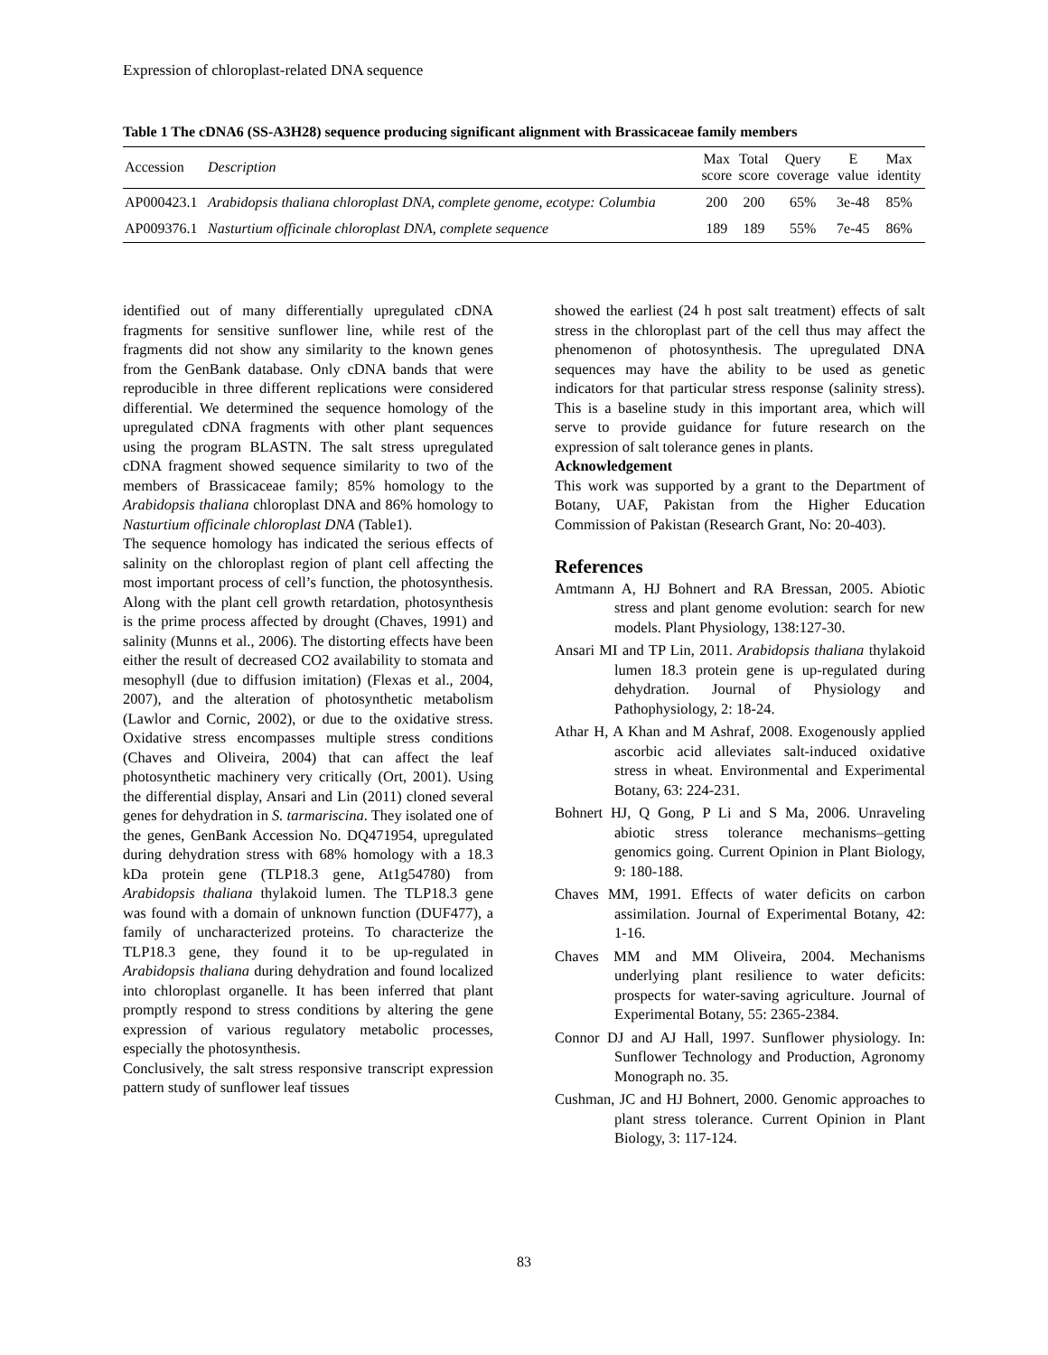Expression of chloroplast-related DNA sequence
Table 1 The cDNA6 (SS-A3H28) sequence producing significant alignment with Brassicaceae family members
| Accession | Description | Max score | Total score | Query coverage | E value | Max identity |
| --- | --- | --- | --- | --- | --- | --- |
| AP000423.1 | Arabidopsis thaliana chloroplast DNA, complete genome, ecotype: Columbia | 200 | 200 | 65% | 3e-48 | 85% |
| AP009376.1 | Nasturtium officinale chloroplast DNA, complete sequence | 189 | 189 | 55% | 7e-45 | 86% |
identified out of many differentially upregulated cDNA fragments for sensitive sunflower line, while rest of the fragments did not show any similarity to the known genes from the GenBank database. Only cDNA bands that were reproducible in three different replications were considered differential. We determined the sequence homology of the upregulated cDNA fragments with other plant sequences using the program BLASTN. The salt stress upregulated cDNA fragment showed sequence similarity to two of the members of Brassicaceae family; 85% homology to the Arabidopsis thaliana chloroplast DNA and 86% homology to Nasturtium officinale chloroplast DNA (Table1).
The sequence homology has indicated the serious effects of salinity on the chloroplast region of plant cell affecting the most important process of cell’s function, the photosynthesis. Along with the plant cell growth retardation, photosynthesis is the prime process affected by drought (Chaves, 1991) and salinity (Munns et al., 2006). The distorting effects have been either the result of decreased CO2 availability to stomata and mesophyll (due to diffusion imitation) (Flexas et al., 2004, 2007), and the alteration of photosynthetic metabolism (Lawlor and Cornic, 2002), or due to the oxidative stress. Oxidative stress encompasses multiple stress conditions (Chaves and Oliveira, 2004) that can affect the leaf photosynthetic machinery very critically (Ort, 2001). Using the differential display, Ansari and Lin (2011) cloned several genes for dehydration in S. tarmariscina. They isolated one of the genes, GenBank Accession No. DQ471954, upregulated during dehydration stress with 68% homology with a 18.3 kDa protein gene (TLP18.3 gene, At1g54780) from Arabidopsis thaliana thylakoid lumen. The TLP18.3 gene was found with a domain of unknown function (DUF477), a family of uncharacterized proteins. To characterize the TLP18.3 gene, they found it to be up-regulated in Arabidopsis thaliana during dehydration and found localized into chloroplast organelle. It has been inferred that plant promptly respond to stress conditions by altering the gene expression of various regulatory metabolic processes, especially the photosynthesis.
Conclusively, the salt stress responsive transcript expression pattern study of sunflower leaf tissues
showed the earliest (24 h post salt treatment) effects of salt stress in the chloroplast part of the cell thus may affect the phenomenon of photosynthesis. The upregulated DNA sequences may have the ability to be used as genetic indicators for that particular stress response (salinity stress). This is a baseline study in this important area, which will serve to provide guidance for future research on the expression of salt tolerance genes in plants.
Acknowledgement
This work was supported by a grant to the Department of Botany, UAF, Pakistan from the Higher Education Commission of Pakistan (Research Grant, No: 20-403).
References
Amtmann A, HJ Bohnert and RA Bressan, 2005. Abiotic stress and plant genome evolution: search for new models. Plant Physiology, 138:127-30.
Ansari MI and TP Lin, 2011. Arabidopsis thaliana thylakoid lumen 18.3 protein gene is up-regulated during dehydration. Journal of Physiology and Pathophysiology, 2: 18-24.
Athar H, A Khan and M Ashraf, 2008. Exogenously applied ascorbic acid alleviates salt-induced oxidative stress in wheat. Environmental and Experimental Botany, 63: 224-231.
Bohnert HJ, Q Gong, P Li and S Ma, 2006. Unraveling abiotic stress tolerance mechanisms–getting genomics going. Current Opinion in Plant Biology, 9: 180-188.
Chaves MM, 1991. Effects of water deficits on carbon assimilation. Journal of Experimental Botany, 42: 1-16.
Chaves MM and MM Oliveira, 2004. Mechanisms underlying plant resilience to water deficits: prospects for water-saving agriculture. Journal of Experimental Botany, 55: 2365-2384.
Connor DJ and AJ Hall, 1997. Sunflower physiology. In: Sunflower Technology and Production, Agronomy Monograph no. 35.
Cushman, JC and HJ Bohnert, 2000. Genomic approaches to plant stress tolerance. Current Opinion in Plant Biology, 3: 117-124.
83